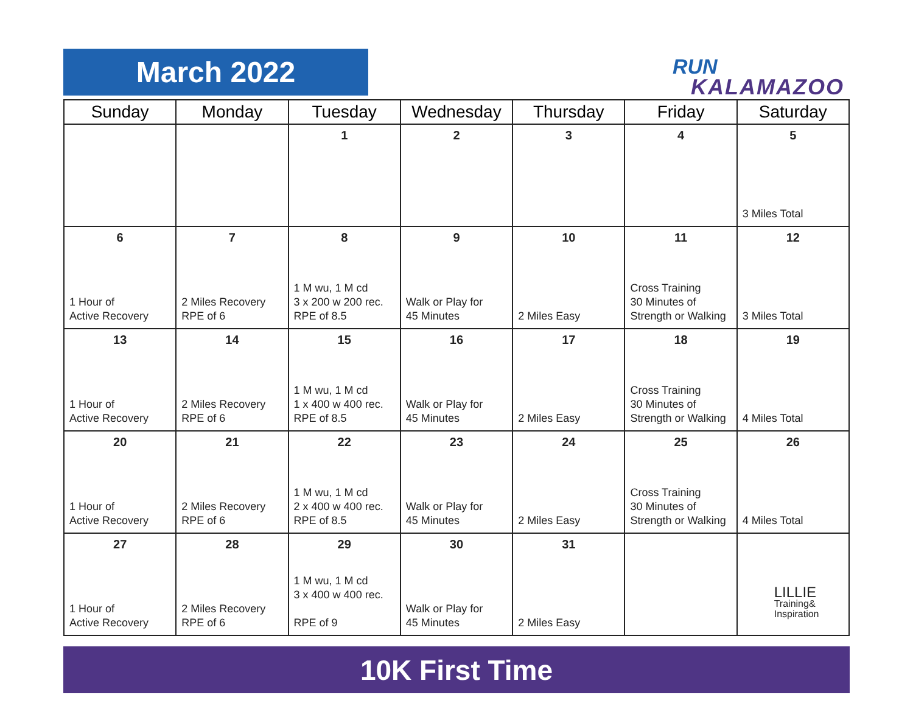March 2022
RUN
KALAMAZOO
| Sunday | Monday | Tuesday | Wednesday | Thursday | Friday | Saturday |
| --- | --- | --- | --- | --- | --- | --- |
| | | 1 | 2 | 3 | 4 | 5 3 Miles Total |
| 6 1 Hour of Active Recovery | 7 2 Miles Recovery RPE of 6 | 8 1 M wu, 1 M cd 3 x 200 w 200 rec. RPE of 8.5 | 9 Walk or Play for 45 Minutes | 10 2 Miles Easy | 11 Cross Training 30 Minutes of Strength or Walking | 12 3 Miles Total |
| 13 1 Hour of Active Recovery | 14 2 Miles Recovery RPE of 6 | 15 1 M wu, 1 M cd 1 x 400 w 400 rec. RPE of 8.5 | 16 Walk or Play for 45 Minutes | 17 2 Miles Easy | 18 Cross Training 30 Minutes of Strength or Walking | 19 4 Miles Total |
| 20 1 Hour of Active Recovery | 21 2 Miles Recovery RPE of 6 | 22 1 M wu, 1 M cd 2 x 400 w 400 rec. RPE of 8.5 | 23 Walk or Play for 45 Minutes | 24 2 Miles Easy | 25 Cross Training 30 Minutes of Strength or Walking | 26 4 Miles Total |
| 27 1 Hour of Active Recovery | 28 2 Miles Recovery RPE of 6 | 29 1 M wu, 1 M cd 3 x 400 w 400 rec. RPE of 9 | 30 Walk or Play for 45 Minutes | 31 2 Miles Easy | | LILLIE Training& Inspiration |
10K First Time